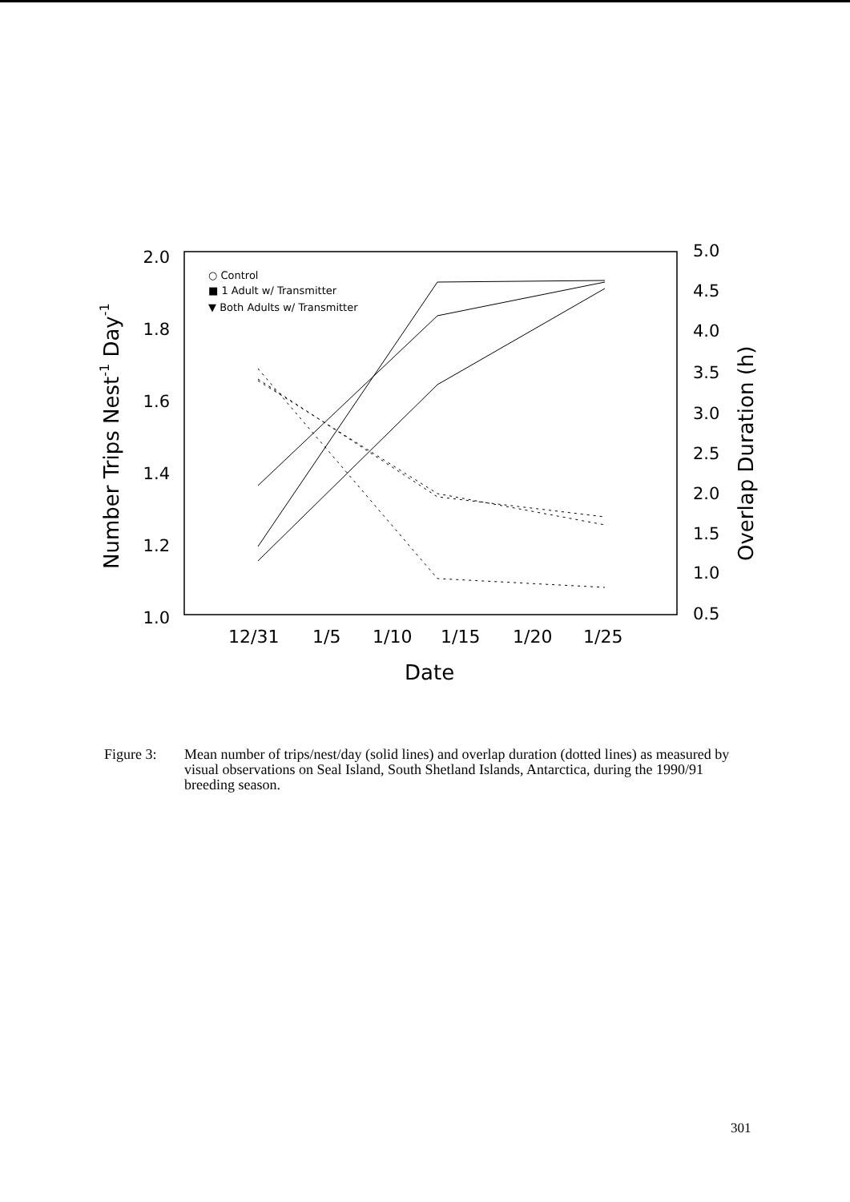2.0
1.8
1.6
1.4
1.2
1.0
5.0
4.5
4.0
3.5
3.0
2.5
2.0
1.5
1.0
0.5
12/31
1/5
1/10
1/15
1/20
1/25
Date
Number Trips Nest-1 Day-1
Overlap Duration (h)
○ Control
■ 1 Adult w/ Transmitter
▼ Both Adults w/ Transmitter
Figure 3: Mean number of trips/nest/day (solid lines) and overlap duration (dotted lines) as measured by visual observations on Seal Island, South Shetland Islands, Antarctica, during the 1990/91 breeding season.
301